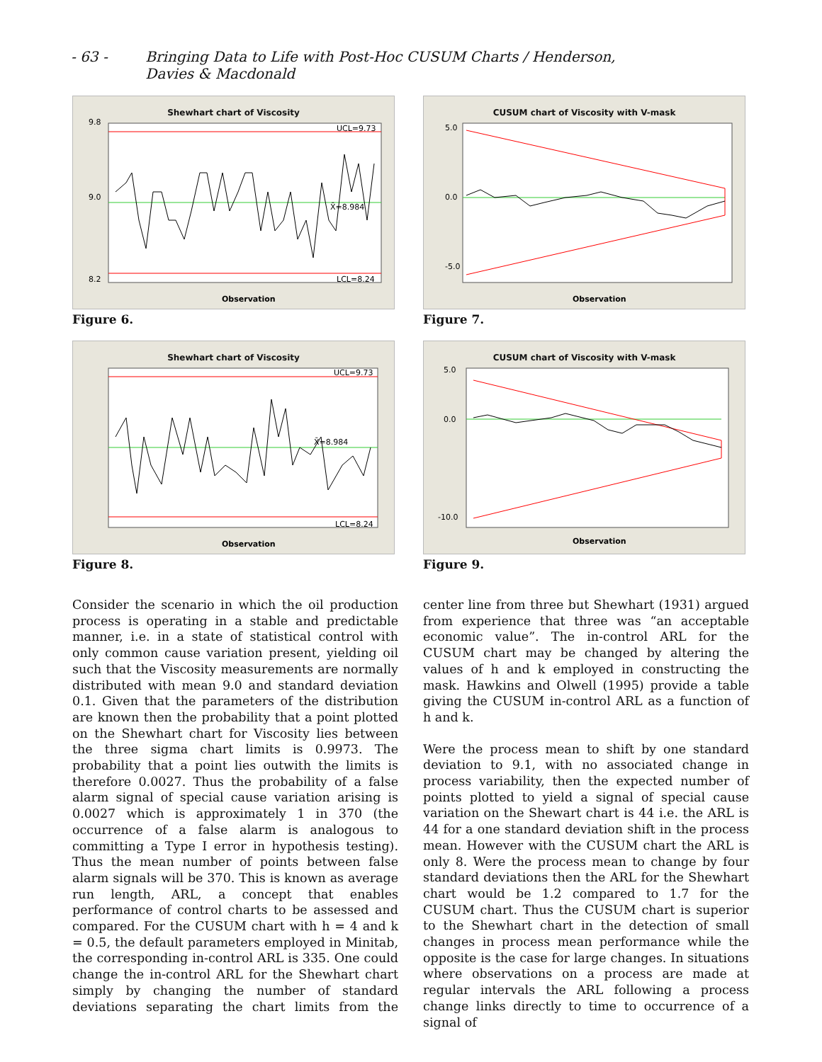- 63 - Bringing Data to Life with Post-Hoc CUSUM Charts / Henderson, Davies & Macdonald
Shewhart chart of Viscosity
UCL=9.73
X̄=8.984
LCL=8.24
9.8
9.0
8.2
Observation
Figure 6.
CUSUM chart of Viscosity with V-mask
5.0
0.0
-5.0
Observation
Figure 7.
Shewhart chart of Viscosity
UCL=9.73
X̄=8.984
LCL=8.24
Observation
Figure 8.
CUSUM chart of Viscosity with V-mask
5.0
0.0
-10.0
Observation
Figure 9.
Consider the scenario in which the oil production process is operating in a stable and predictable manner, i.e. in a state of statistical control with only common cause variation present, yielding oil such that the Viscosity measurements are normally distributed with mean 9.0 and standard deviation 0.1. Given that the parameters of the distribution are known then the probability that a point plotted on the Shewhart chart for Viscosity lies between the three sigma chart limits is 0.9973. The probability that a point lies outwith the limits is therefore 0.0027. Thus the probability of a false alarm signal of special cause variation arising is 0.0027 which is approximately 1 in 370 (the occurrence of a false alarm is analogous to committing a Type I error in hypothesis testing). Thus the mean number of points between false alarm signals will be 370. This is known as average run length, ARL, a concept that enables performance of control charts to be assessed and compared. For the CUSUM chart with h = 4 and k = 0.5, the default parameters employed in Minitab, the corresponding in-control ARL is 335. One could change the in-control ARL for the Shewhart chart simply by changing the number of standard deviations separating the chart limits from the center line from three but Shewhart (1931) argued from experience that three was “an acceptable economic value”. The in-control ARL for the CUSUM chart may be changed by altering the values of h and k employed in constructing the mask. Hawkins and Olwell (1995) provide a table giving the CUSUM in-control ARL as a function of h and k.
Were the process mean to shift by one standard deviation to 9.1, with no associated change in process variability, then the expected number of points plotted to yield a signal of special cause variation on the Shewart chart is 44 i.e. the ARL is 44 for a one standard deviation shift in the process mean. However with the CUSUM chart the ARL is only 8. Were the process mean to change by four standard deviations then the ARL for the Shewhart chart would be 1.2 compared to 1.7 for the CUSUM chart. Thus the CUSUM chart is superior to the Shewhart chart in the detection of small changes in process mean performance while the opposite is the case for large changes. In situations where observations on a process are made at regular intervals the ARL following a process change links directly to time to occurrence of a signal of